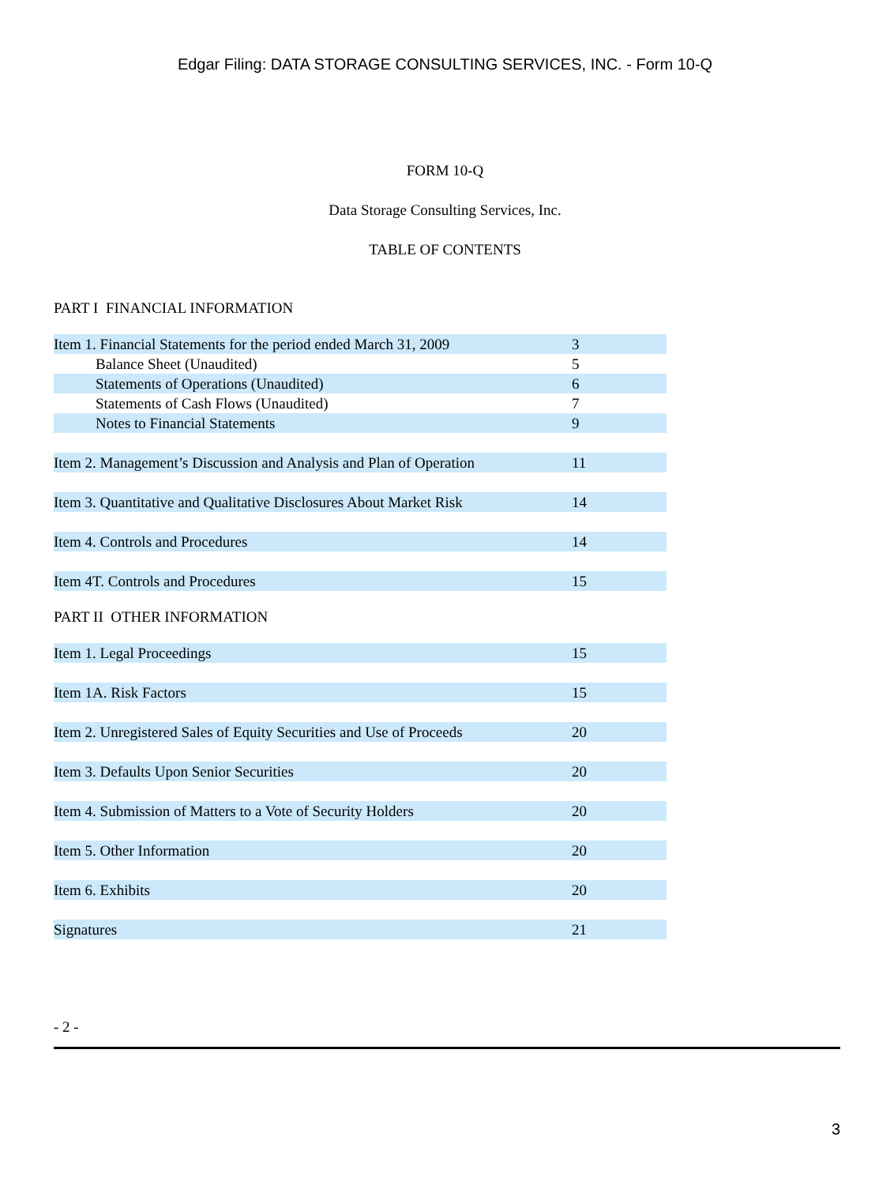Edgar Filing: DATA STORAGE CONSULTING SERVICES, INC. - Form 10-Q
FORM 10-Q
Data Storage Consulting Services, Inc.
TABLE OF CONTENTS
PART I FINANCIAL INFORMATION
| Item 1. Financial Statements for the period ended March 31, 2009 | 3 |
| Balance Sheet (Unaudited) | 5 |
| Statements of Operations (Unaudited) | 6 |
| Statements of Cash Flows (Unaudited) | 7 |
| Notes to Financial Statements | 9 |
| Item 2. Management’s Discussion and Analysis and Plan of Operation | 11 |
| Item 3. Quantitative and Qualitative Disclosures About Market Risk | 14 |
| Item 4. Controls and Procedures | 14 |
| Item 4T. Controls and Procedures | 15 |
PART II OTHER INFORMATION
| Item 1. Legal Proceedings | 15 |
| Item 1A. Risk Factors | 15 |
| Item 2. Unregistered Sales of Equity Securities and Use of Proceeds | 20 |
| Item 3. Defaults Upon Senior Securities | 20 |
| Item 4. Submission of Matters to a Vote of Security Holders | 20 |
| Item 5. Other Information | 20 |
| Item 6. Exhibits | 20 |
| Signatures | 21 |
- 2 -
3